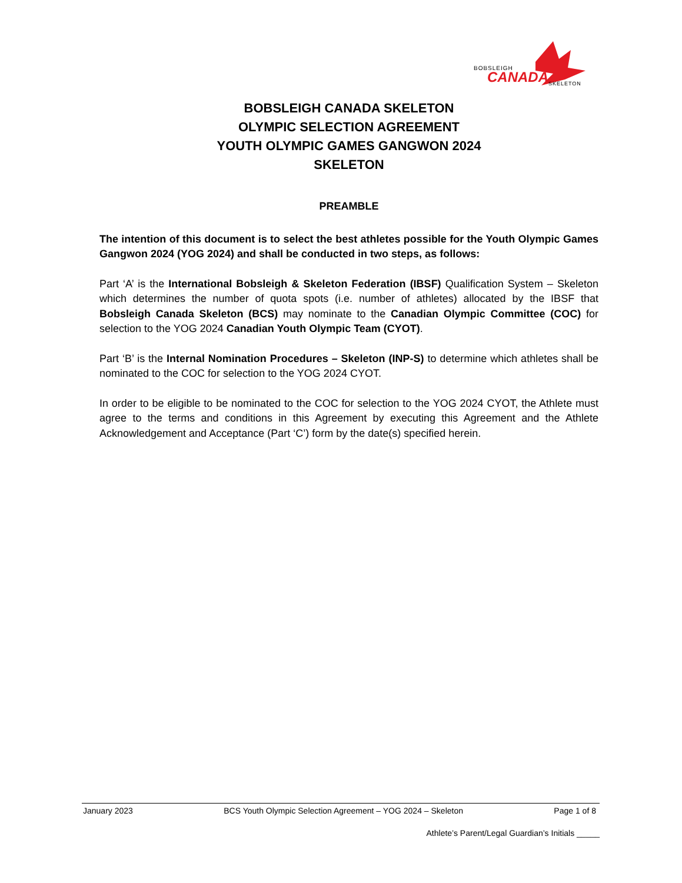BOBSLEIGH
CANADA SKELETON
BOBSLEIGH CANADA SKELETON
OLYMPIC SELECTION AGREEMENT
YOUTH OLYMPIC GAMES GANGWON 2024
SKELETON
PREAMBLE
The intention of this document is to select the best athletes possible for the Youth Olympic Games Gangwon 2024 (YOG 2024) and shall be conducted in two steps, as follows:
Part ‘A’ is the International Bobsleigh & Skeleton Federation (IBSF) Qualification System – Skeleton which determines the number of quota spots (i.e. number of athletes) allocated by the IBSF that Bobsleigh Canada Skeleton (BCS) may nominate to the Canadian Olympic Committee (COC) for selection to the YOG 2024 Canadian Youth Olympic Team (CYOT).
Part ‘B’ is the Internal Nomination Procedures – Skeleton (INP-S) to determine which athletes shall be nominated to the COC for selection to the YOG 2024 CYOT.
In order to be eligible to be nominated to the COC for selection to the YOG 2024 CYOT, the Athlete must agree to the terms and conditions in this Agreement by executing this Agreement and the Athlete Acknowledgement and Acceptance (Part ‘C’) form by the date(s) specified herein.
January 2023 BCS Youth Olympic Selection Agreement – YOG 2024 – Skeleton Page 1 of 8
Athlete’s Parent/Legal Guardian’s Initials _____